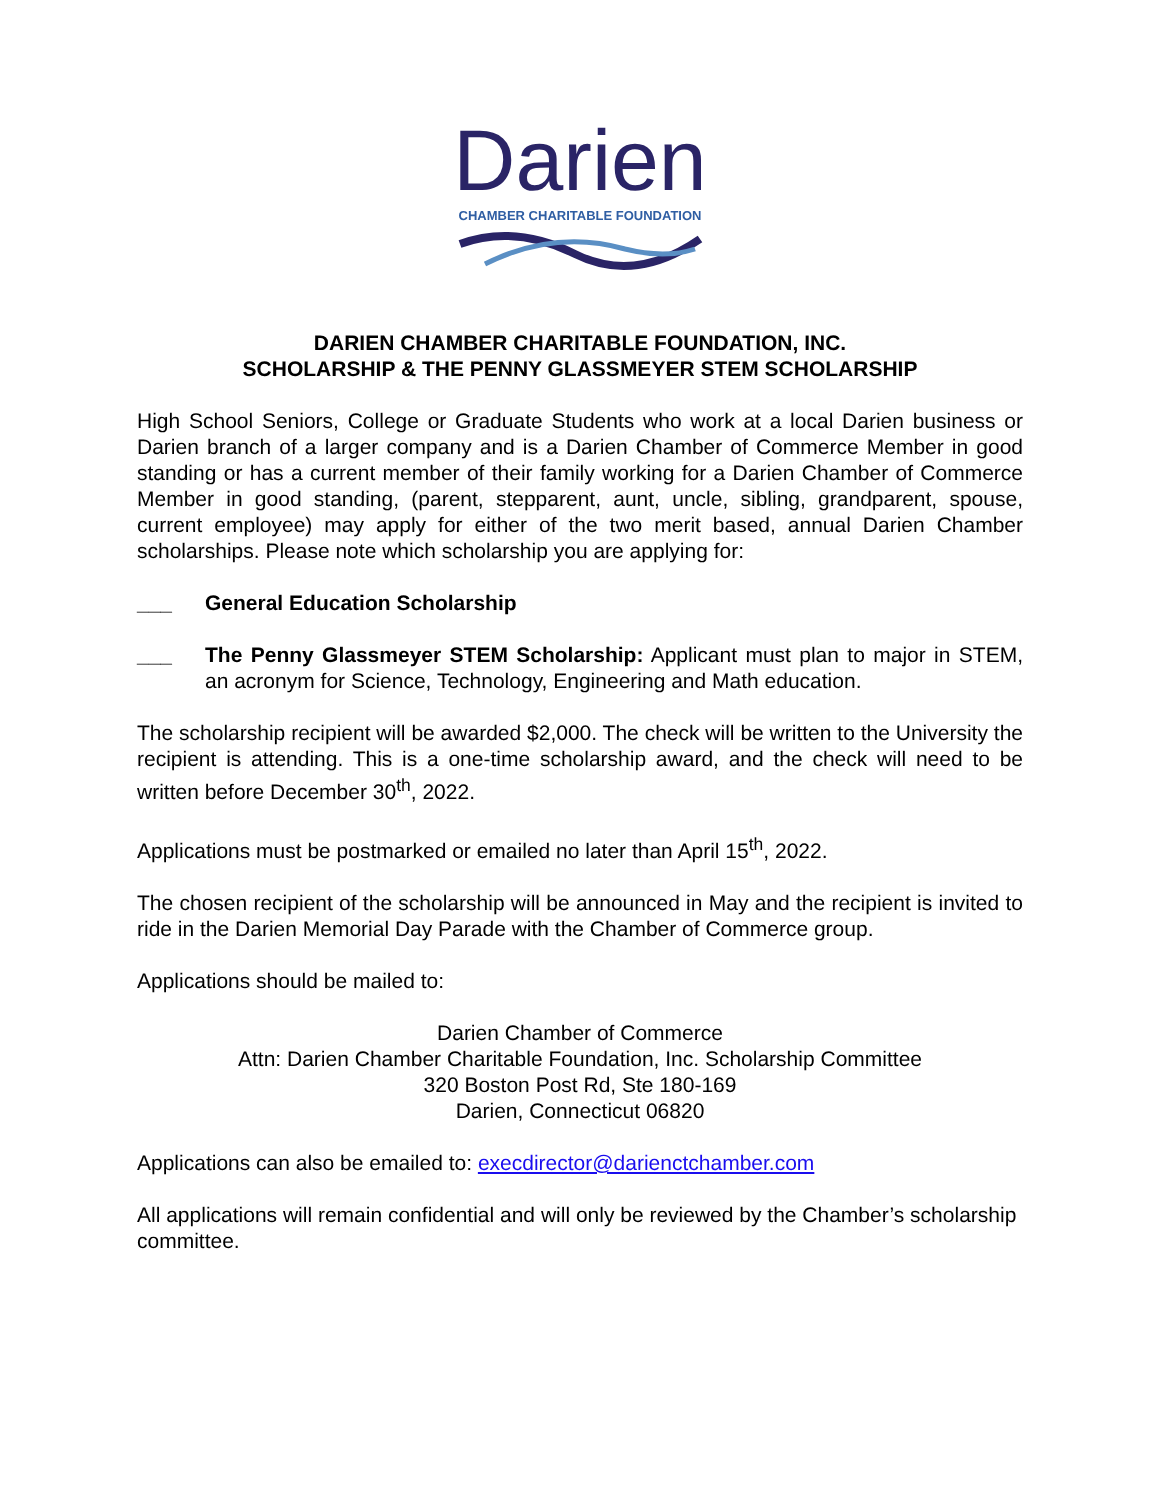Darien
CHAMBER CHARITABLE FOUNDATION
DARIEN CHAMBER CHARITABLE FOUNDATION, INC.
SCHOLARSHIP & THE PENNY GLASSMEYER STEM SCHOLARSHIP
High School Seniors, College or Graduate Students who work at a local Darien business or Darien branch of a larger company and is a Darien Chamber of Commerce Member in good standing or has a current member of their family working for a Darien Chamber of Commerce Member in good standing, (parent, stepparent, aunt, uncle, sibling, grandparent, spouse, current employee) may apply for either of the two merit based, annual Darien Chamber scholarships. Please note which scholarship you are applying for:
___ General Education Scholarship
___ The Penny Glassmeyer STEM Scholarship: Applicant must plan to major in STEM, an acronym for Science, Technology, Engineering and Math education.
The scholarship recipient will be awarded $2,000. The check will be written to the University the recipient is attending. This is a one-time scholarship award, and the check will need to be written before December 30<sup>th</sup>, 2022.
Applications must be postmarked or emailed no later than April 15<sup>th</sup>, 2022.
The chosen recipient of the scholarship will be announced in May and the recipient is invited to ride in the Darien Memorial Day Parade with the Chamber of Commerce group.
Applications should be mailed to:
Darien Chamber of Commerce
Attn: Darien Chamber Charitable Foundation, Inc. Scholarship Committee
320 Boston Post Rd, Ste 180-169
Darien, Connecticut 06820
Applications can also be emailed to: execdirector@darienctchamber.com
All applications will remain confidential and will only be reviewed by the Chamber’s scholarship committee.